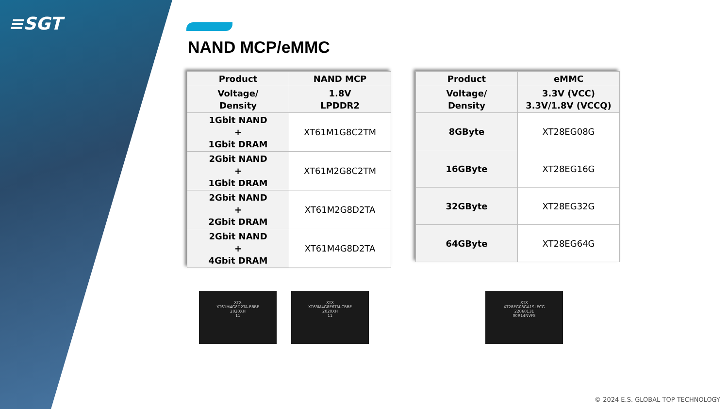≡SGT
NAND MCP/eMMC
| Product | NAND MCP |
| Voltage/ Density | 1.8V LPDDR2 |
| 1Gbit NAND + 1Gbit DRAM | XT61M1G8C2TM |
| 2Gbit NAND + 1Gbit DRAM | XT61M2G8C2TM |
| 2Gbit NAND + 2Gbit DRAM | XT61M2G8D2TA |
| 2Gbit NAND + 4Gbit DRAM | XT61M4G8D2TA |
| Product | eMMC |
| Voltage/ Density | 3.3V (VCC) 3.3V/1.8V (VCCQ) |
| 8GByte | XT28EG08G |
| 16GByte | XT28EG16G |
| 32GByte | XT28EG32G |
| 64GByte | XT28EG64G |
XTX
XT61M4G8D2TA-B8BE
2020XH
11
XTX
XT63M4G8E6TM-CBBE
2020XH
11
XTX
XT28EG08GA1SLECG
22060131
00R14NVFS
© 2024 E.S. GLOBAL TOP TECHNOLOGY